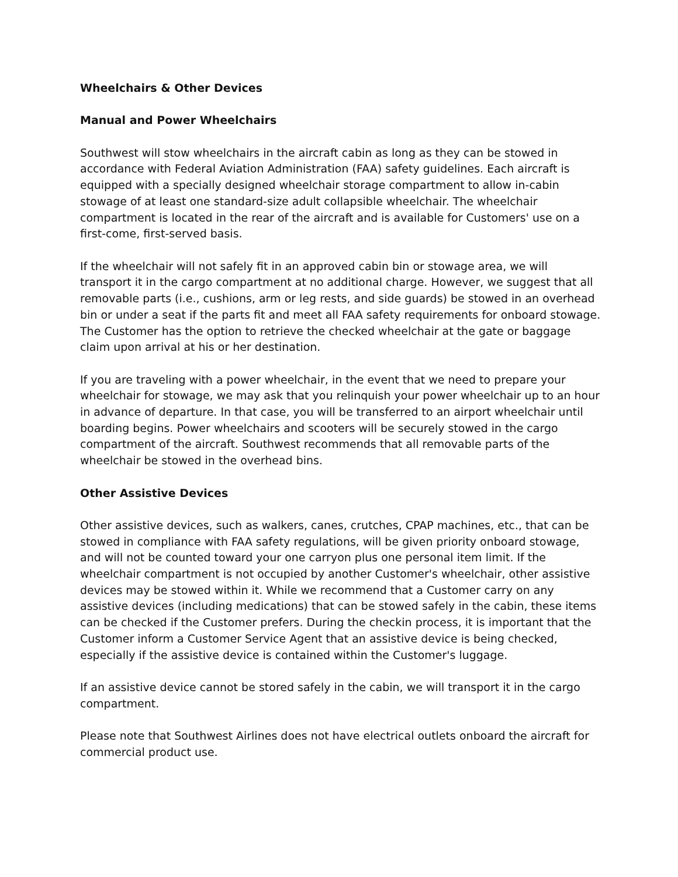Wheelchairs & Other Devices
Manual and Power Wheelchairs
Southwest will stow wheelchairs in the aircraft cabin as long as they can be stowed in accordance with Federal Aviation Administration (FAA) safety guidelines. Each aircraft is equipped with a specially designed wheelchair storage compartment to allow in-cabin stowage of at least one standard-size adult collapsible wheelchair. The wheelchair compartment is located in the rear of the aircraft and is available for Customers' use on a first-come, first-served basis.
If the wheelchair will not safely fit in an approved cabin bin or stowage area, we will transport it in the cargo compartment at no additional charge. However, we suggest that all removable parts (i.e., cushions, arm or leg rests, and side guards) be stowed in an overhead bin or under a seat if the parts fit and meet all FAA safety requirements for onboard stowage. The Customer has the option to retrieve the checked wheelchair at the gate or baggage claim upon arrival at his or her destination.
If you are traveling with a power wheelchair, in the event that we need to prepare your wheelchair for stowage, we may ask that you relinquish your power wheelchair up to an hour in advance of departure. In that case, you will be transferred to an airport wheelchair until boarding begins. Power wheelchairs and scooters will be securely stowed in the cargo compartment of the aircraft. Southwest recommends that all removable parts of the wheelchair be stowed in the overhead bins.
Other Assistive Devices
Other assistive devices, such as walkers, canes, crutches, CPAP machines, etc., that can be stowed in compliance with FAA safety regulations, will be given priority onboard stowage, and will not be counted toward your one carryon plus one personal item limit. If the wheelchair compartment is not occupied by another Customer's wheelchair, other assistive devices may be stowed within it. While we recommend that a Customer carry on any assistive devices (including medications) that can be stowed safely in the cabin, these items can be checked if the Customer prefers. During the checkin process, it is important that the Customer inform a Customer Service Agent that an assistive device is being checked, especially if the assistive device is contained within the Customer's luggage.
If an assistive device cannot be stored safely in the cabin, we will transport it in the cargo compartment.
Please note that Southwest Airlines does not have electrical outlets onboard the aircraft for commercial product use.